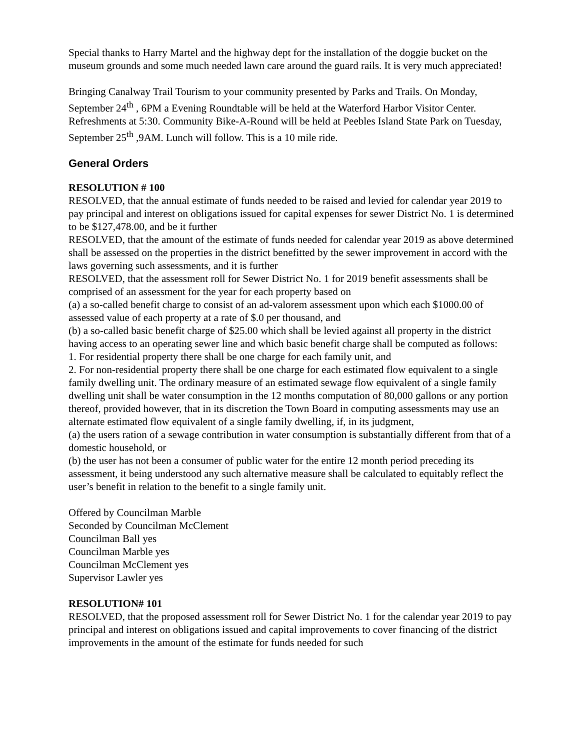Special thanks to Harry Martel and the highway dept for the installation of the doggie bucket on the museum grounds and some much needed lawn care around the guard rails. It is very much appreciated!
Bringing Canalway Trail Tourism to your community presented by Parks and Trails. On Monday, September 24<sup>th</sup> , 6PM a Evening Roundtable will be held at the Waterford Harbor Visitor Center. Refreshments at 5:30. Community Bike-A-Round will be held at Peebles Island State Park on Tuesday, September 25<sup>th</sup> ,9AM. Lunch will follow. This is a 10 mile ride.
General Orders
RESOLUTION # 100
RESOLVED, that the annual estimate of funds needed to be raised and levied for calendar year 2019 to pay principal and interest on obligations issued for capital expenses for sewer District No. 1 is determined to be $127,478.00, and be it further
RESOLVED, that the amount of the estimate of funds needed for calendar year 2019 as above determined shall be assessed on the properties in the district benefitted by the sewer improvement in accord with the laws governing such assessments, and it is further
RESOLVED, that the assessment roll for Sewer District No. 1 for 2019 benefit assessments shall be comprised of an assessment for the year for each property based on
(a) a so-called benefit charge to consist of an ad-valorem assessment upon which each $1000.00 of assessed value of each property at a rate of $.0 per thousand, and
(b) a so-called basic benefit charge of $25.00 which shall be levied against all property in the district having access to an operating sewer line and which basic benefit charge shall be computed as follows:
1. For residential property there shall be one charge for each family unit, and
2. For non-residential property there shall be one charge for each estimated flow equivalent to a single family dwelling unit. The ordinary measure of an estimated sewage flow equivalent of a single family dwelling unit shall be water consumption in the 12 months computation of 80,000 gallons or any portion thereof, provided however, that in its discretion the Town Board in computing assessments may use an alternate estimated flow equivalent of a single family dwelling, if, in its judgment,
(a) the users ration of a sewage contribution in water consumption is substantially different from that of a domestic household, or
(b) the user has not been a consumer of public water for the entire 12 month period preceding its assessment, it being understood any such alternative measure shall be calculated to equitably reflect the user’s benefit in relation to the benefit to a single family unit.
Offered by Councilman Marble
Seconded by Councilman McClement
Councilman Ball yes
Councilman Marble yes
Councilman McClement yes
Supervisor Lawler yes
RESOLUTION# 101
RESOLVED, that the proposed assessment roll for Sewer District No. 1 for the calendar year 2019 to pay principal and interest on obligations issued and capital improvements to cover financing of the district improvements in the amount of the estimate for funds needed for such